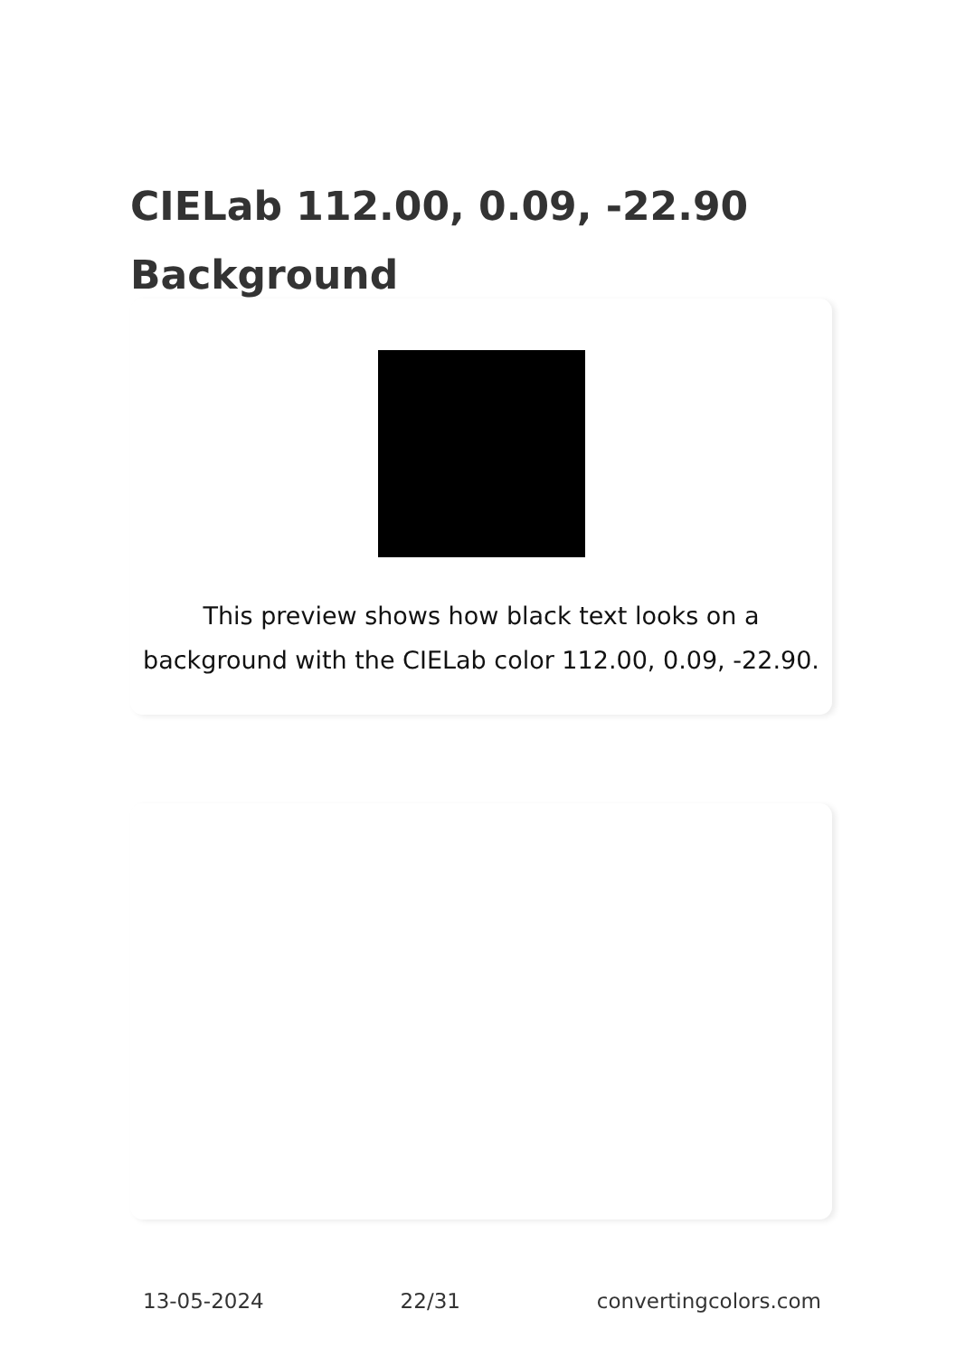CIELab 112.00, 0.09, -22.90 Background
This preview shows how black text looks on a background with the CIELab color 112.00, 0.09, -22.90.
13-05-2024 22/31 convertingcolors.com